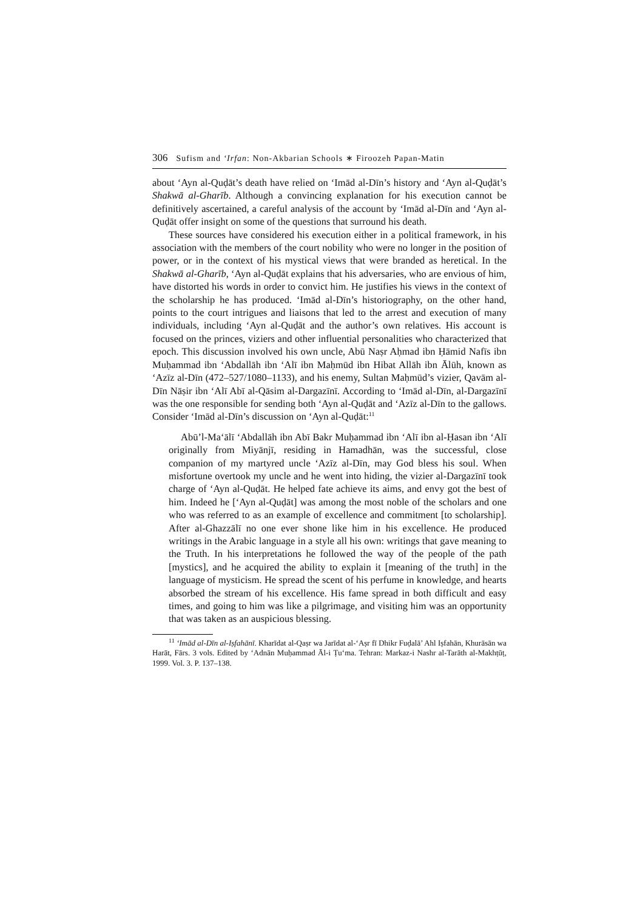306 Sufism and ‘Irfan: Non-Akbarian Schools ∗ Firoozeh Papan-Matin
about ‘Ayn al-Quḍāt’s death have relied on ‘Imād al-Dīn’s history and ‘Ayn al-Quḍāt’s Shakwā al-Gharīb. Although a convincing explanation for his execution cannot be definitively ascertained, a careful analysis of the account by ‘Imād al-Dīn and ‘Ayn al-Quḍāt offer insight on some of the questions that surround his death.
These sources have considered his execution either in a political framework, in his association with the members of the court nobility who were no longer in the position of power, or in the context of his mystical views that were branded as heretical. In the Shakwā al-Gharīb, ‘Ayn al-Quḍāt explains that his adversaries, who are envious of him, have distorted his words in order to convict him. He justifies his views in the context of the scholarship he has produced. ‘Imād al-Dīn’s historiography, on the other hand, points to the court intrigues and liaisons that led to the arrest and execution of many individuals, including ‘Ayn al-Quḍāt and the author’s own relatives. His account is focused on the princes, viziers and other influential personalities who characterized that epoch. This discussion involved his own uncle, Abū Naṣr Aḥmad ibn Ḥāmid Nafīs ibn Muḥammad ibn ‘Abdallāh ibn ‘Alī ibn Maḥmūd ibn Hibat Allāh ibn Ālūh, known as ‘Azīz al-Dīn (472–527/1080–1133), and his enemy, Sultan Maḥmūd’s vizier, Qavām al-Dīn Nāṣir ibn ‘Alī Abī al-Qāsim al-Dargazīnī. According to ‘Imād al-Dīn, al-Dargazīnī was the one responsible for sending both ‘Ayn al-Quḍāt and ‘Azīz al-Dīn to the gallows. Consider ‘Imād al-Dīn’s discussion on ‘Ayn al-Quḍāt:<sup>11</sup>
Abū’l-Ma‘ālī ‘Abdallāh ibn Abī Bakr Muḥammad ibn ‘Alī ibn al-Ḥasan ibn ‘Alī originally from Miyānjī, residing in Hamadhān, was the successful, close companion of my martyred uncle ‘Azīz al-Dīn, may God bless his soul. When misfortune overtook my uncle and he went into hiding, the vizier al-Dargazīnī took charge of ‘Ayn al-Quḍāt. He helped fate achieve its aims, and envy got the best of him. Indeed he [‘Ayn al-Quḍāt] was among the most noble of the scholars and one who was referred to as an example of excellence and commitment [to scholarship]. After al-Ghazzālī no one ever shone like him in his excellence. He produced writings in the Arabic language in a style all his own: writings that gave meaning to the Truth. In his interpretations he followed the way of the people of the path [mystics], and he acquired the ability to explain it [meaning of the truth] in the language of mysticism. He spread the scent of his perfume in knowledge, and hearts absorbed the stream of his excellence. His fame spread in both difficult and easy times, and going to him was like a pilgrimage, and visiting him was an opportunity that was taken as an auspicious blessing.
<sup>11</sup> ‘Imād al-Dīn al-Iṣfahānī. Kharīdat al-Qaṣr wa Jarīdat al-‘Aṣr fī Dhikr Fuḍalā’ Ahl Iṣfahān, Khurāsān wa Harāt, Fārs. 3 vols. Edited by ‘Adnān Muḥammad Āl-i Ṭu‘ma. Tehran: Markaz-i Nashr al-Tarāth al-Makhṭūṭ, 1999. Vol. 3. P. 137–138.